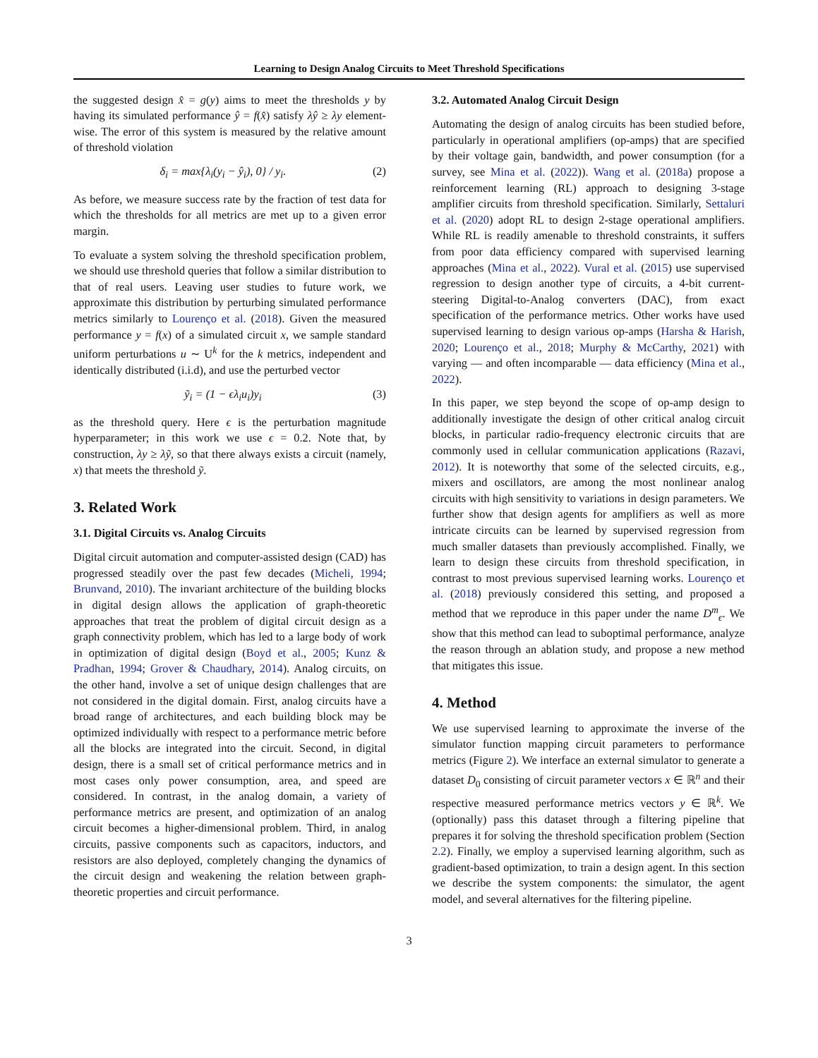Learning to Design Analog Circuits to Meet Threshold Specifications
the suggested design x̂ = g(y) aims to meet the thresholds y by having its simulated performance ŷ = f(x̂) satisfy λŷ ≥ λy element-wise. The error of this system is measured by the relative amount of threshold violation
δ<sub>i</sub> = max{λ<sub>i</sub>(y<sub>i</sub> − ŷ<sub>i</sub>), 0} / y<sub>i</sub>. (2)
As before, we measure success rate by the fraction of test data for which the thresholds for all metrics are met up to a given error margin.
To evaluate a system solving the threshold specification problem, we should use threshold queries that follow a similar distribution to that of real users. Leaving user studies to future work, we approximate this distribution by perturbing simulated performance metrics similarly to Lourenço et al. (2018). Given the measured performance y = f(x) of a simulated circuit x, we sample standard uniform perturbations u ∼ U<sup>k</sup> for the k metrics, independent and identically distributed (i.i.d), and use the perturbed vector
ỹ<sub>i</sub> = (1 − ϵλ<sub>i</sub>u<sub>i</sub>)y<sub>i</sub> (3)
as the threshold query. Here ϵ is the perturbation magnitude hyperparameter; in this work we use ϵ = 0.2. Note that, by construction, λy ≥ λỹ, so that there always exists a circuit (namely, x) that meets the threshold ỹ.
3. Related Work
3.1. Digital Circuits vs. Analog Circuits
Digital circuit automation and computer-assisted design (CAD) has progressed steadily over the past few decades (Micheli, 1994; Brunvand, 2010). The invariant architecture of the building blocks in digital design allows the application of graph-theoretic approaches that treat the problem of digital circuit design as a graph connectivity problem, which has led to a large body of work in optimization of digital design (Boyd et al., 2005; Kunz & Pradhan, 1994; Grover & Chaudhary, 2014). Analog circuits, on the other hand, involve a set of unique design challenges that are not considered in the digital domain. First, analog circuits have a broad range of architectures, and each building block may be optimized individually with respect to a performance metric before all the blocks are integrated into the circuit. Second, in digital design, there is a small set of critical performance metrics and in most cases only power consumption, area, and speed are considered. In contrast, in the analog domain, a variety of performance metrics are present, and optimization of an analog circuit becomes a higher-dimensional problem. Third, in analog circuits, passive components such as capacitors, inductors, and resistors are also deployed, completely changing the dynamics of the circuit design and weakening the relation between graph-theoretic properties and circuit performance.
3.2. Automated Analog Circuit Design
Automating the design of analog circuits has been studied before, particularly in operational amplifiers (op-amps) that are specified by their voltage gain, bandwidth, and power consumption (for a survey, see Mina et al. (2022)). Wang et al. (2018a) propose a reinforcement learning (RL) approach to designing 3-stage amplifier circuits from threshold specification. Similarly, Settaluri et al. (2020) adopt RL to design 2-stage operational amplifiers. While RL is readily amenable to threshold constraints, it suffers from poor data efficiency compared with supervised learning approaches (Mina et al., 2022). Vural et al. (2015) use supervised regression to design another type of circuits, a 4-bit current-steering Digital-to-Analog converters (DAC), from exact specification of the performance metrics. Other works have used supervised learning to design various op-amps (Harsha & Harish, 2020; Lourenço et al., 2018; Murphy & McCarthy, 2021) with varying — and often incomparable — data efficiency (Mina et al., 2022).
In this paper, we step beyond the scope of op-amp design to additionally investigate the design of other critical analog circuit blocks, in particular radio-frequency electronic circuits that are commonly used in cellular communication applications (Razavi, 2012). It is noteworthy that some of the selected circuits, e.g., mixers and oscillators, are among the most nonlinear analog circuits with high sensitivity to variations in design parameters. We further show that design agents for amplifiers as well as more intricate circuits can be learned by supervised regression from much smaller datasets than previously accomplished. Finally, we learn to design these circuits from threshold specification, in contrast to most previous supervised learning works. Lourenço et al. (2018) previously considered this setting, and proposed a method that we reproduce in this paper under the name D<sup>m</sup><sub>ϵ</sub>. We show that this method can lead to suboptimal performance, analyze the reason through an ablation study, and propose a new method that mitigates this issue.
4. Method
We use supervised learning to approximate the inverse of the simulator function mapping circuit parameters to performance metrics (Figure 2). We interface an external simulator to generate a dataset D<sub>0</sub> consisting of circuit parameter vectors x ∈ ℝ<sup>n</sup> and their respective measured performance metrics vectors y ∈ ℝ<sup>k</sup>. We (optionally) pass this dataset through a filtering pipeline that prepares it for solving the threshold specification problem (Section 2.2). Finally, we employ a supervised learning algorithm, such as gradient-based optimization, to train a design agent. In this section we describe the system components: the simulator, the agent model, and several alternatives for the filtering pipeline.
3